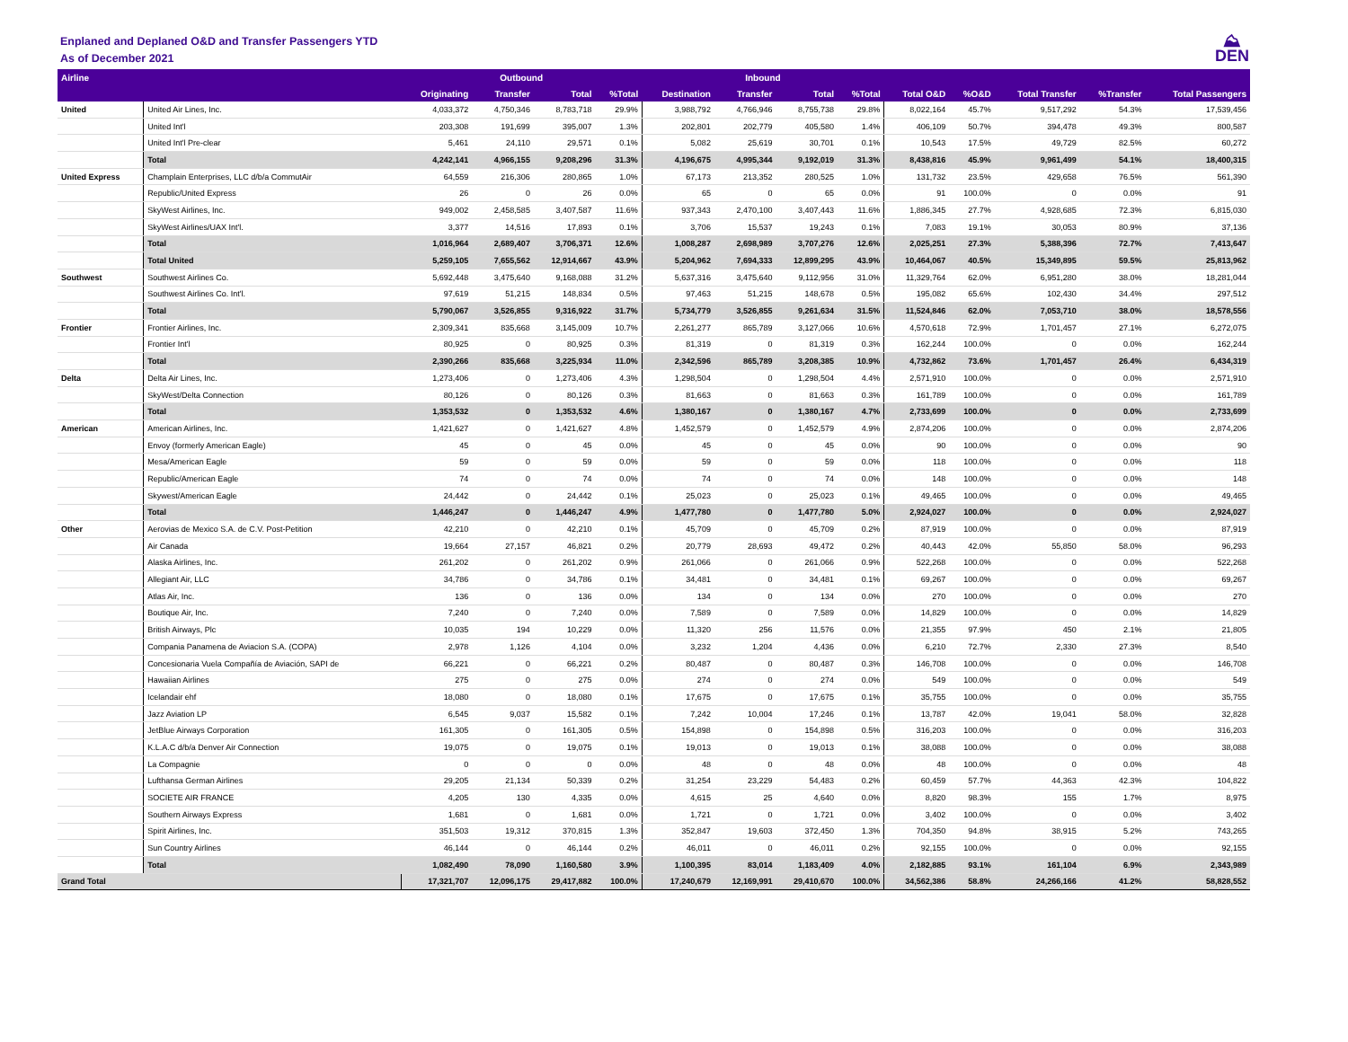Enplaned and Deplaned O&D and Transfer Passengers YTD
As of December 2021
⛰
DEN
| Airline | | Outbound | | | | Inbound | | | | | | | | |
| --- | --- | --- | --- | --- | --- | --- | --- | --- | --- | --- | --- | --- | --- | --- |
| | | Originating | Transfer | Total | %Total | Destination | Transfer | Total | %Total | Total O&D | %O&D | Total Transfer | %Transfer | Total Passengers |
| United | United Air Lines, Inc. | 4,033,372 | 4,750,346 | 8,783,718 | 29.9% | 3,988,792 | 4,766,946 | 8,755,738 | 29.8% | 8,022,164 | 45.7% | 9,517,292 | 54.3% | 17,539,456 |
| | United Int'l | 203,308 | 191,699 | 395,007 | 1.3% | 202,801 | 202,779 | 405,580 | 1.4% | 406,109 | 50.7% | 394,478 | 49.3% | 800,587 |
| | United Int'l Pre-clear | 5,461 | 24,110 | 29,571 | 0.1% | 5,082 | 25,619 | 30,701 | 0.1% | 10,543 | 17.5% | 49,729 | 82.5% | 60,272 |
| | Total | 4,242,141 | 4,966,155 | 9,208,296 | 31.3% | 4,196,675 | 4,995,344 | 9,192,019 | 31.3% | 8,438,816 | 45.9% | 9,961,499 | 54.1% | 18,400,315 |
| United Express | Champlain Enterprises, LLC d/b/a CommutAir | 64,559 | 216,306 | 280,865 | 1.0% | 67,173 | 213,352 | 280,525 | 1.0% | 131,732 | 23.5% | 429,658 | 76.5% | 561,390 |
| | Republic/United Express | 26 | 0 | 26 | 0.0% | 65 | 0 | 65 | 0.0% | 91 | 100.0% | 0 | 0.0% | 91 |
| | SkyWest Airlines, Inc. | 949,002 | 2,458,585 | 3,407,587 | 11.6% | 937,343 | 2,470,100 | 3,407,443 | 11.6% | 1,886,345 | 27.7% | 4,928,685 | 72.3% | 6,815,030 |
| | SkyWest Airlines/UAX Int'l. | 3,377 | 14,516 | 17,893 | 0.1% | 3,706 | 15,537 | 19,243 | 0.1% | 7,083 | 19.1% | 30,053 | 80.9% | 37,136 |
| | Total | 1,016,964 | 2,689,407 | 3,706,371 | 12.6% | 1,008,287 | 2,698,989 | 3,707,276 | 12.6% | 2,025,251 | 27.3% | 5,388,396 | 72.7% | 7,413,647 |
| | Total United | 5,259,105 | 7,655,562 | 12,914,667 | 43.9% | 5,204,962 | 7,694,333 | 12,899,295 | 43.9% | 10,464,067 | 40.5% | 15,349,895 | 59.5% | 25,813,962 |
| Southwest | Southwest Airlines Co. | 5,692,448 | 3,475,640 | 9,168,088 | 31.2% | 5,637,316 | 3,475,640 | 9,112,956 | 31.0% | 11,329,764 | 62.0% | 6,951,280 | 38.0% | 18,281,044 |
| | Southwest Airlines Co. Int'l. | 97,619 | 51,215 | 148,834 | 0.5% | 97,463 | 51,215 | 148,678 | 0.5% | 195,082 | 65.6% | 102,430 | 34.4% | 297,512 |
| | Total | 5,790,067 | 3,526,855 | 9,316,922 | 31.7% | 5,734,779 | 3,526,855 | 9,261,634 | 31.5% | 11,524,846 | 62.0% | 7,053,710 | 38.0% | 18,578,556 |
| Frontier | Frontier Airlines, Inc. | 2,309,341 | 835,668 | 3,145,009 | 10.7% | 2,261,277 | 865,789 | 3,127,066 | 10.6% | 4,570,618 | 72.9% | 1,701,457 | 27.1% | 6,272,075 |
| | Frontier Int'l | 80,925 | 0 | 80,925 | 0.3% | 81,319 | 0 | 81,319 | 0.3% | 162,244 | 100.0% | 0 | 0.0% | 162,244 |
| | Total | 2,390,266 | 835,668 | 3,225,934 | 11.0% | 2,342,596 | 865,789 | 3,208,385 | 10.9% | 4,732,862 | 73.6% | 1,701,457 | 26.4% | 6,434,319 |
| Delta | Delta Air Lines, Inc. | 1,273,406 | 0 | 1,273,406 | 4.3% | 1,298,504 | 0 | 1,298,504 | 4.4% | 2,571,910 | 100.0% | 0 | 0.0% | 2,571,910 |
| | SkyWest/Delta Connection | 80,126 | 0 | 80,126 | 0.3% | 81,663 | 0 | 81,663 | 0.3% | 161,789 | 100.0% | 0 | 0.0% | 161,789 |
| | Total | 1,353,532 | 0 | 1,353,532 | 4.6% | 1,380,167 | 0 | 1,380,167 | 4.7% | 2,733,699 | 100.0% | 0 | 0.0% | 2,733,699 |
| American | American Airlines, Inc. | 1,421,627 | 0 | 1,421,627 | 4.8% | 1,452,579 | 0 | 1,452,579 | 4.9% | 2,874,206 | 100.0% | 0 | 0.0% | 2,874,206 |
| | Envoy (formerly American Eagle) | 45 | 0 | 45 | 0.0% | 45 | 0 | 45 | 0.0% | 90 | 100.0% | 0 | 0.0% | 90 |
| | Mesa/American Eagle | 59 | 0 | 59 | 0.0% | 59 | 0 | 59 | 0.0% | 118 | 100.0% | 0 | 0.0% | 118 |
| | Republic/American Eagle | 74 | 0 | 74 | 0.0% | 74 | 0 | 74 | 0.0% | 148 | 100.0% | 0 | 0.0% | 148 |
| | Skywest/American Eagle | 24,442 | 0 | 24,442 | 0.1% | 25,023 | 0 | 25,023 | 0.1% | 49,465 | 100.0% | 0 | 0.0% | 49,465 |
| | Total | 1,446,247 | 0 | 1,446,247 | 4.9% | 1,477,780 | 0 | 1,477,780 | 5.0% | 2,924,027 | 100.0% | 0 | 0.0% | 2,924,027 |
| Other | Aerovias de Mexico S.A. de C.V. Post-Petition | 42,210 | 0 | 42,210 | 0.1% | 45,709 | 0 | 45,709 | 0.2% | 87,919 | 100.0% | 0 | 0.0% | 87,919 |
| | Air Canada | 19,664 | 27,157 | 46,821 | 0.2% | 20,779 | 28,693 | 49,472 | 0.2% | 40,443 | 42.0% | 55,850 | 58.0% | 96,293 |
| | Alaska Airlines, Inc. | 261,202 | 0 | 261,202 | 0.9% | 261,066 | 0 | 261,066 | 0.9% | 522,268 | 100.0% | 0 | 0.0% | 522,268 |
| | Allegiant Air, LLC | 34,786 | 0 | 34,786 | 0.1% | 34,481 | 0 | 34,481 | 0.1% | 69,267 | 100.0% | 0 | 0.0% | 69,267 |
| | Atlas Air, Inc. | 136 | 0 | 136 | 0.0% | 134 | 0 | 134 | 0.0% | 270 | 100.0% | 0 | 0.0% | 270 |
| | Boutique Air, Inc. | 7,240 | 0 | 7,240 | 0.0% | 7,589 | 0 | 7,589 | 0.0% | 14,829 | 100.0% | 0 | 0.0% | 14,829 |
| | British Airways, Plc | 10,035 | 194 | 10,229 | 0.0% | 11,320 | 256 | 11,576 | 0.0% | 21,355 | 97.9% | 450 | 2.1% | 21,805 |
| | Compania Panamena de Aviacion S.A. (COPA) | 2,978 | 1,126 | 4,104 | 0.0% | 3,232 | 1,204 | 4,436 | 0.0% | 6,210 | 72.7% | 2,330 | 27.3% | 8,540 |
| | Concesionaria Vuela Compañía de Aviación, SAPI de | 66,221 | 0 | 66,221 | 0.2% | 80,487 | 0 | 80,487 | 0.3% | 146,708 | 100.0% | 0 | 0.0% | 146,708 |
| | Hawaiian Airlines | 275 | 0 | 275 | 0.0% | 274 | 0 | 274 | 0.0% | 549 | 100.0% | 0 | 0.0% | 549 |
| | Icelandair ehf | 18,080 | 0 | 18,080 | 0.1% | 17,675 | 0 | 17,675 | 0.1% | 35,755 | 100.0% | 0 | 0.0% | 35,755 |
| | Jazz Aviation LP | 6,545 | 9,037 | 15,582 | 0.1% | 7,242 | 10,004 | 17,246 | 0.1% | 13,787 | 42.0% | 19,041 | 58.0% | 32,828 |
| | JetBlue Airways Corporation | 161,305 | 0 | 161,305 | 0.5% | 154,898 | 0 | 154,898 | 0.5% | 316,203 | 100.0% | 0 | 0.0% | 316,203 |
| | K.L.A.C d/b/a Denver Air Connection | 19,075 | 0 | 19,075 | 0.1% | 19,013 | 0 | 19,013 | 0.1% | 38,088 | 100.0% | 0 | 0.0% | 38,088 |
| | La Compagnie | 0 | 0 | 0 | 0.0% | 48 | 0 | 48 | 0.0% | 48 | 100.0% | 0 | 0.0% | 48 |
| | Lufthansa German Airlines | 29,205 | 21,134 | 50,339 | 0.2% | 31,254 | 23,229 | 54,483 | 0.2% | 60,459 | 57.7% | 44,363 | 42.3% | 104,822 |
| | SOCIETE AIR FRANCE | 4,205 | 130 | 4,335 | 0.0% | 4,615 | 25 | 4,640 | 0.0% | 8,820 | 98.3% | 155 | 1.7% | 8,975 |
| | Southern Airways Express | 1,681 | 0 | 1,681 | 0.0% | 1,721 | 0 | 1,721 | 0.0% | 3,402 | 100.0% | 0 | 0.0% | 3,402 |
| | Spirit Airlines, Inc. | 351,503 | 19,312 | 370,815 | 1.3% | 352,847 | 19,603 | 372,450 | 1.3% | 704,350 | 94.8% | 38,915 | 5.2% | 743,265 |
| | Sun Country Airlines | 46,144 | 0 | 46,144 | 0.2% | 46,011 | 0 | 46,011 | 0.2% | 92,155 | 100.0% | 0 | 0.0% | 92,155 |
| | Total | 1,082,490 | 78,090 | 1,160,580 | 3.9% | 1,100,395 | 83,014 | 1,183,409 | 4.0% | 2,182,885 | 93.1% | 161,104 | 6.9% | 2,343,989 |
| Grand Total | | 17,321,707 | 12,096,175 | 29,417,882 | 100.0% | 17,240,679 | 12,169,991 | 29,410,670 | 100.0% | 34,562,386 | 58.8% | 24,266,166 | 41.2% | 58,828,552 |